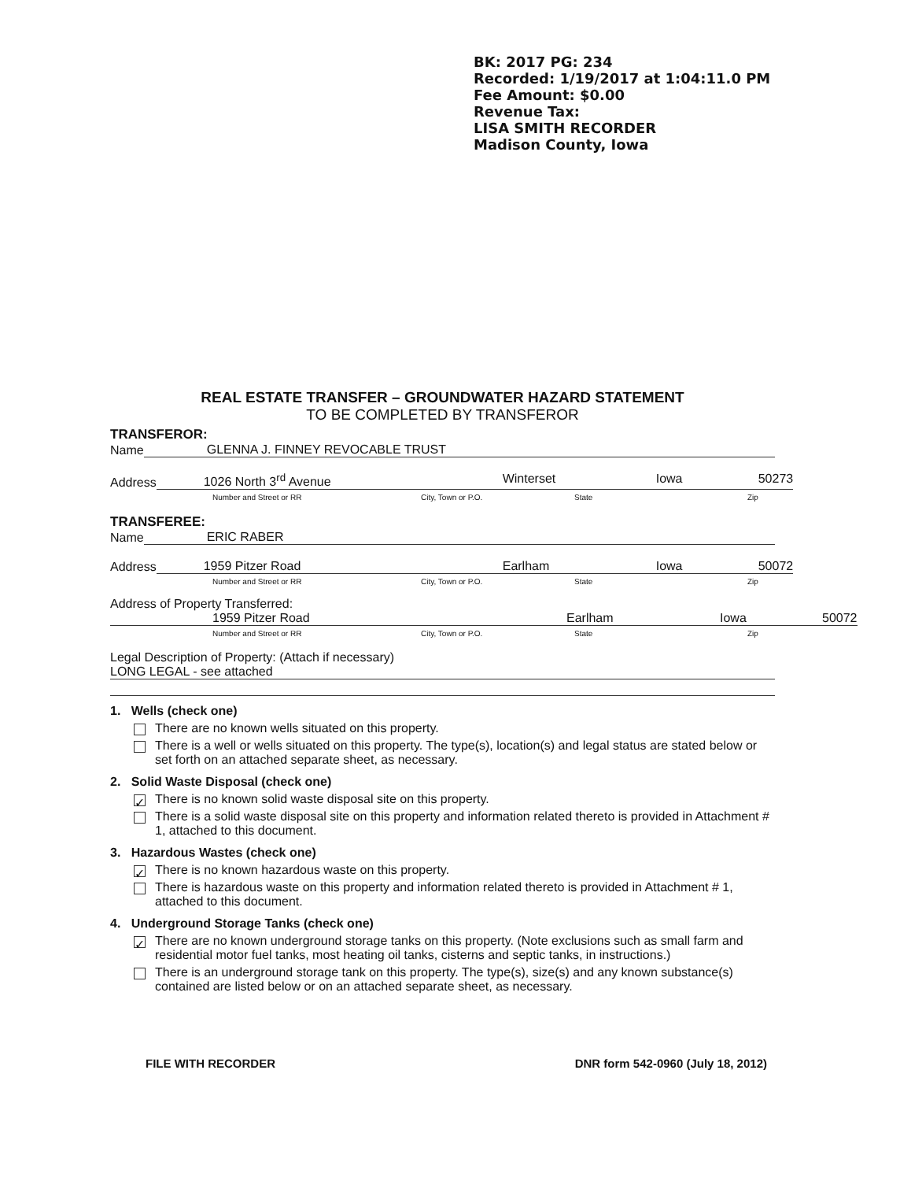BK: 2017 PG: 234
Recorded: 1/19/2017 at 1:04:11.0 PM
Fee Amount: $0.00
Revenue Tax:
LISA SMITH RECORDER
Madison County, Iowa
REAL ESTATE TRANSFER – GROUNDWATER HAZARD STATEMENT
TO BE COMPLETED BY TRANSFEROR
TRANSFEROR:
Name GLENNA J. FINNEY REVOCABLE TRUST
Address 1026 North 3<sup>rd</sup> Avenue Winterset Iowa 50273
Number and Street or RR City, Town or P.O. State Zip
TRANSFEREE:
Name ERIC RABER
Address 1959 Pitzer Road Earlham Iowa 50072
Number and Street or RR City, Town or P.O. State Zip
Address of Property Transferred:
1959 Pitzer Road Earlham Iowa 50072
Number and Street or RR City, Town or P.O. State Zip
Legal Description of Property: (Attach if necessary)
LONG LEGAL - see attached
1. Wells (check one)
There are no known wells situated on this property.
There is a well or wells situated on this property. The type(s), location(s) and legal status are stated below or set forth on an attached separate sheet, as necessary.
2. Solid Waste Disposal (check one)
✓ There is no known solid waste disposal site on this property.
There is a solid waste disposal site on this property and information related thereto is provided in Attachment # 1, attached to this document.
3. Hazardous Wastes (check one)
✓ There is no known hazardous waste on this property.
There is hazardous waste on this property and information related thereto is provided in Attachment # 1, attached to this document.
4. Underground Storage Tanks (check one)
✓ There are no known underground storage tanks on this property. (Note exclusions such as small farm and residential motor fuel tanks, most heating oil tanks, cisterns and septic tanks, in instructions.)
There is an underground storage tank on this property. The type(s), size(s) and any known substance(s) contained are listed below or on an attached separate sheet, as necessary.
FILE WITH RECORDER DNR form 542-0960 (July 18, 2012)